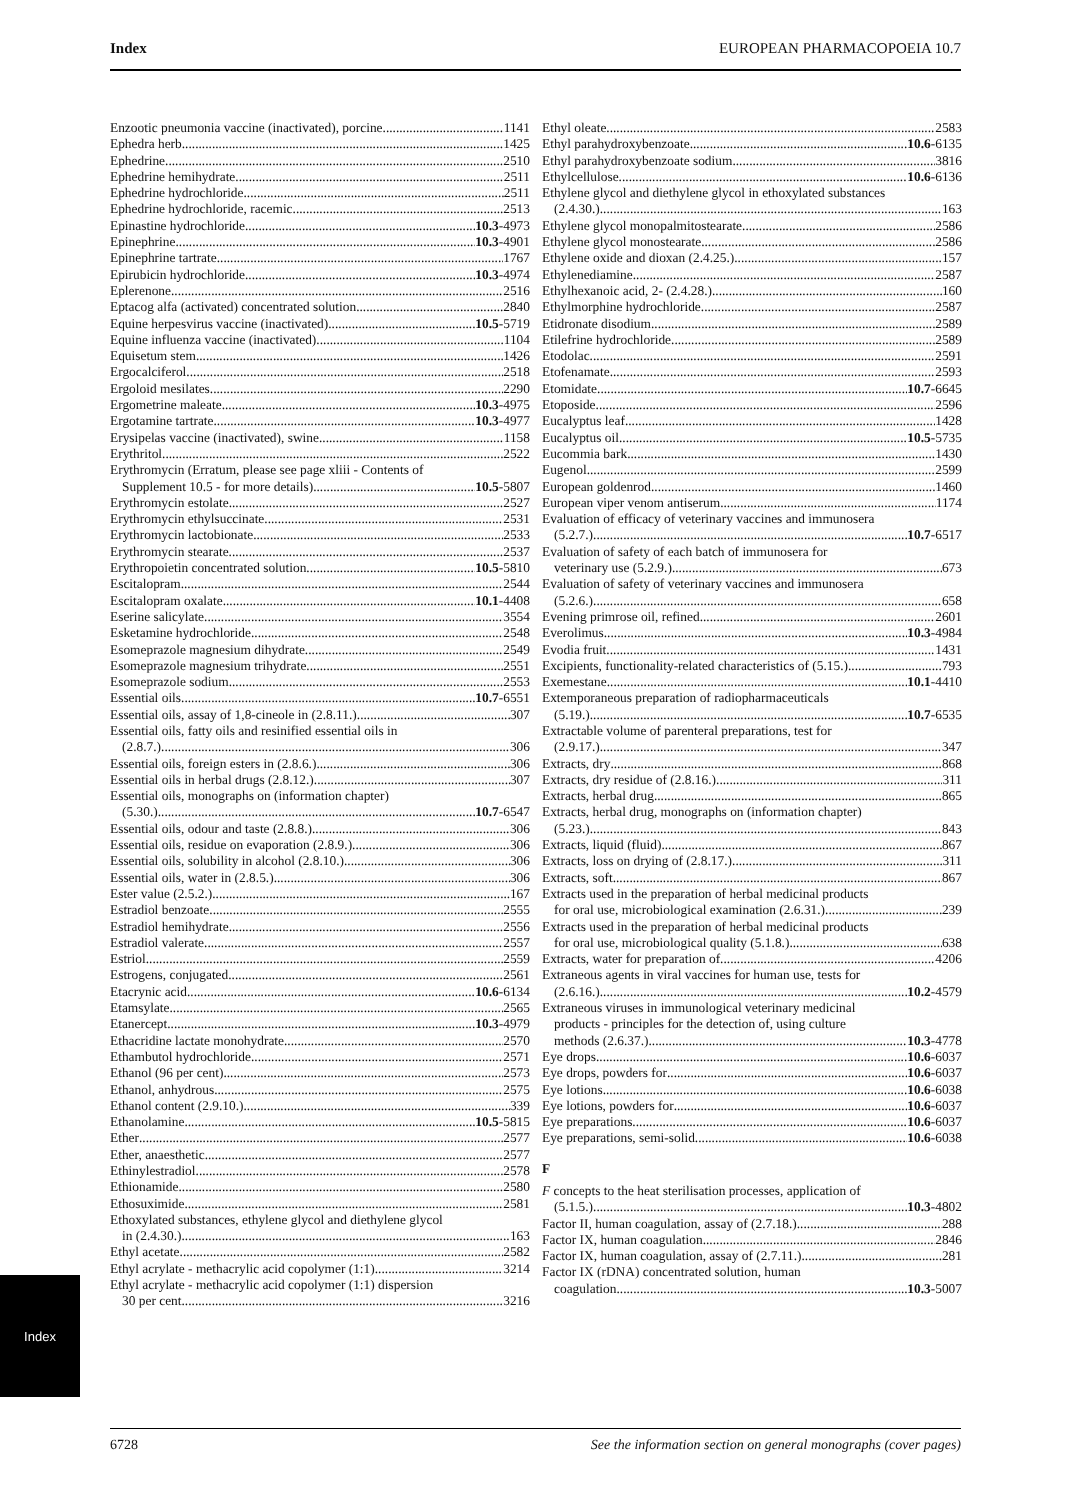Index EUROPEAN PHARMACOPOEIA 10.7
Enzootic pneumonia vaccine (inactivated), porcine 1141
Ephedra herb 1425
Ephedrine 2510
Ephedrine hemihydrate 2511
Ephedrine hydrochloride 2511
Ephedrine hydrochloride, racemic 2513
Epinastine hydrochloride 10.3-4973
Epinephrine 10.3-4901
Epinephrine tartrate 1767
Epirubicin hydrochloride 10.3-4974
Eplerenone 2516
Eptacog alfa (activated) concentrated solution 2840
Equine herpesvirus vaccine (inactivated) 10.5-5719
Equine influenza vaccine (inactivated) 1104
Equisetum stem 1426
Ergocalciferol 2518
Ergoloid mesilates 2290
Ergometrine maleate 10.3-4975
Ergotamine tartrate 10.3-4977
Erysipelas vaccine (inactivated), swine 1158
Erythritol 2522
Erythromycin (Erratum, please see page xliii - Contents of
Supplement 10.5 - for more details) 10.5-5807
Erythromycin estolate 2527
Erythromycin ethylsuccinate 2531
Erythromycin lactobionate 2533
Erythromycin stearate 2537
Erythropoietin concentrated solution 10.5-5810
Escitalopram 2544
Escitalopram oxalate 10.1-4408
Eserine salicylate 3554
Esketamine hydrochloride 2548
Esomeprazole magnesium dihydrate 2549
Esomeprazole magnesium trihydrate 2551
Esomeprazole sodium 2553
Essential oils 10.7-6551
Essential oils, assay of 1,8-cineole in (2.8.11.) 307
Essential oils, fatty oils and resinified essential oils in
(2.8.7.) 306
Essential oils, foreign esters in (2.8.6.) 306
Essential oils in herbal drugs (2.8.12.) 307
Essential oils, monographs on (information chapter)
(5.30.) 10.7-6547
Essential oils, odour and taste (2.8.8.) 306
Essential oils, residue on evaporation (2.8.9.) 306
Essential oils, solubility in alcohol (2.8.10.) 306
Essential oils, water in (2.8.5.) 306
Ester value (2.5.2.) 167
Estradiol benzoate 2555
Estradiol hemihydrate 2556
Estradiol valerate 2557
Estriol 2559
Estrogens, conjugated 2561
Etacrynic acid 10.6-6134
Etamsylate 2565
Etanercept 10.3-4979
Ethacridine lactate monohydrate 2570
Ethambutol hydrochloride 2571
Ethanol (96 per cent) 2573
Ethanol, anhydrous 2575
Ethanol content (2.9.10.) 339
Ethanolamine 10.5-5815
Ether 2577
Ether, anaesthetic 2577
Ethinylestradiol 2578
Ethionamide 2580
Ethosuximide 2581
Ethoxylated substances, ethylene glycol and diethylene glycol
in (2.4.30.) 163
Ethyl acetate 2582
Ethyl acrylate - methacrylic acid copolymer (1:1) 3214
Ethyl acrylate - methacrylic acid copolymer (1:1) dispersion
30 per cent 3216
Ethyl oleate 2583
Ethyl parahydroxybenzoate 10.6-6135
Ethyl parahydroxybenzoate sodium 3816
Ethylcellulose 10.6-6136
Ethylene glycol and diethylene glycol in ethoxylated substances
(2.4.30.) 163
Ethylene glycol monopalmitostearate 2586
Ethylene glycol monostearate 2586
Ethylene oxide and dioxan (2.4.25.) 157
Ethylenediamine 2587
Ethylhexanoic acid, 2- (2.4.28.) 160
Ethylmorphine hydrochloride 2587
Etidronate disodium 2589
Etilefrine hydrochloride 2589
Etodolac 2591
Etofenamate 2593
Etomidate 10.7-6645
Etoposide 2596
Eucalyptus leaf 1428
Eucalyptus oil 10.5-5735
Eucommia bark 1430
Eugenol 2599
European goldenrod 1460
European viper venom antiserum 1174
Evaluation of efficacy of veterinary vaccines and immunosera
(5.2.7.) 10.7-6517
Evaluation of safety of each batch of immunosera for
veterinary use (5.2.9.) 673
Evaluation of safety of veterinary vaccines and immunosera
(5.2.6.) 658
Evening primrose oil, refined 2601
Everolimus 10.3-4984
Evodia fruit 1431
Excipients, functionality-related characteristics of (5.15.) 793
Exemestane 10.1-4410
Extemporaneous preparation of radiopharmaceuticals
(5.19.) 10.7-6535
Extractable volume of parenteral preparations, test for
(2.9.17.) 347
Extracts, dry 868
Extracts, dry residue of (2.8.16.) 311
Extracts, herbal drug 865
Extracts, herbal drug, monographs on (information chapter)
(5.23.) 843
Extracts, liquid (fluid) 867
Extracts, loss on drying of (2.8.17.) 311
Extracts, soft 867
Extracts used in the preparation of herbal medicinal products
for oral use, microbiological examination (2.6.31.) 239
Extracts used in the preparation of herbal medicinal products
for oral use, microbiological quality (5.1.8.) 638
Extracts, water for preparation of 4206
Extraneous agents in viral vaccines for human use, tests for
(2.6.16.) 10.2-4579
Extraneous viruses in immunological veterinary medicinal
products - principles for the detection of, using culture
methods (2.6.37.) 10.3-4778
Eye drops 10.6-6037
Eye drops, powders for 10.6-6037
Eye lotions 10.6-6038
Eye lotions, powders for 10.6-6037
Eye preparations 10.6-6037
Eye preparations, semi-solid 10.6-6038
F
F concepts to the heat sterilisation processes, application of
(5.1.5.) 10.3-4802
Factor II, human coagulation, assay of (2.7.18.) 288
Factor IX, human coagulation 2846
Factor IX, human coagulation, assay of (2.7.11.) 281
Factor IX (rDNA) concentrated solution, human
coagulation 10.3-5007
Index
6728 See the information section on general monographs (cover pages)